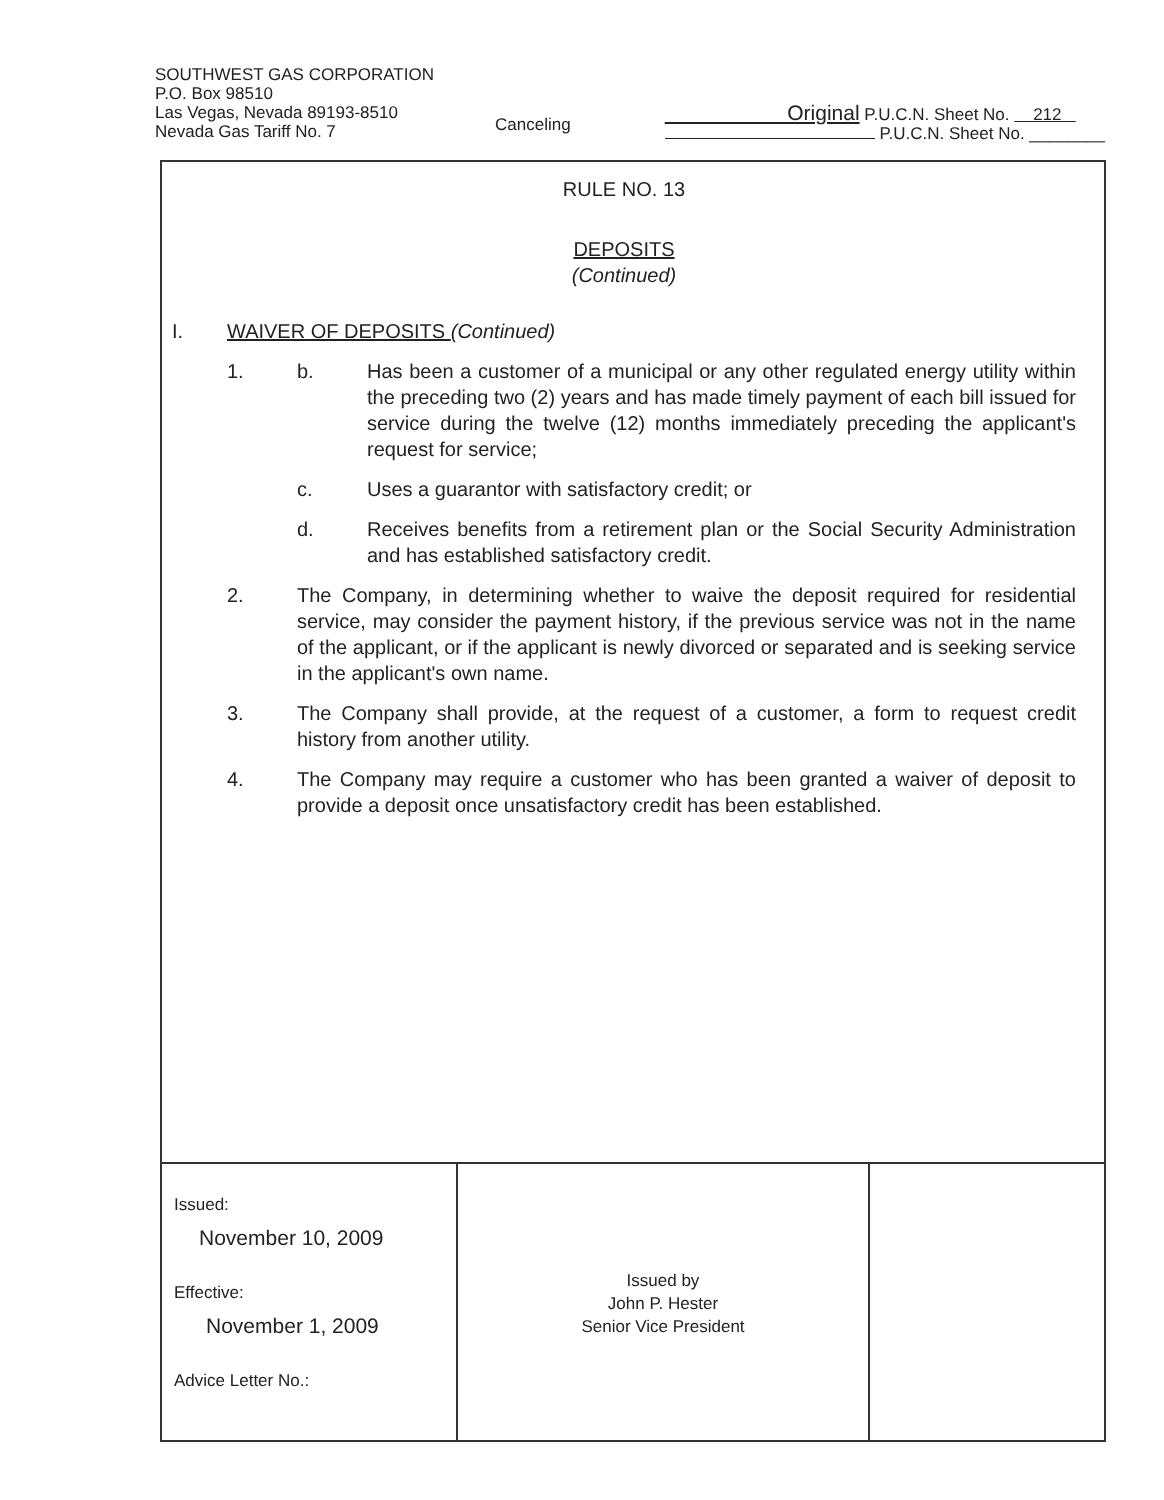SOUTHWEST GAS CORPORATION
P.O. Box 98510
Las Vegas, Nevada 89193-8510
Nevada Gas Tariff No. 7
Canceling
Original P.U.C.N. Sheet No. 212
P.U.C.N. Sheet No. ________
RULE NO. 13
DEPOSITS
(Continued)
I. WAIVER OF DEPOSITS (Continued)
1. b. Has been a customer of a municipal or any other regulated energy utility within the preceding two (2) years and has made timely payment of each bill issued for service during the twelve (12) months immediately preceding the applicant's request for service;
c. Uses a guarantor with satisfactory credit; or
d. Receives benefits from a retirement plan or the Social Security Administration and has established satisfactory credit.
2. The Company, in determining whether to waive the deposit required for residential service, may consider the payment history, if the previous service was not in the name of the applicant, or if the applicant is newly divorced or separated and is seeking service in the applicant's own name.
3. The Company shall provide, at the request of a customer, a form to request credit history from another utility.
4. The Company may require a customer who has been granted a waiver of deposit to provide a deposit once unsatisfactory credit has been established.
| Issued: November 10, 2009 Effective: November 1, 2009 Advice Letter No.: | Issued by John P. Hester Senior Vice President | |